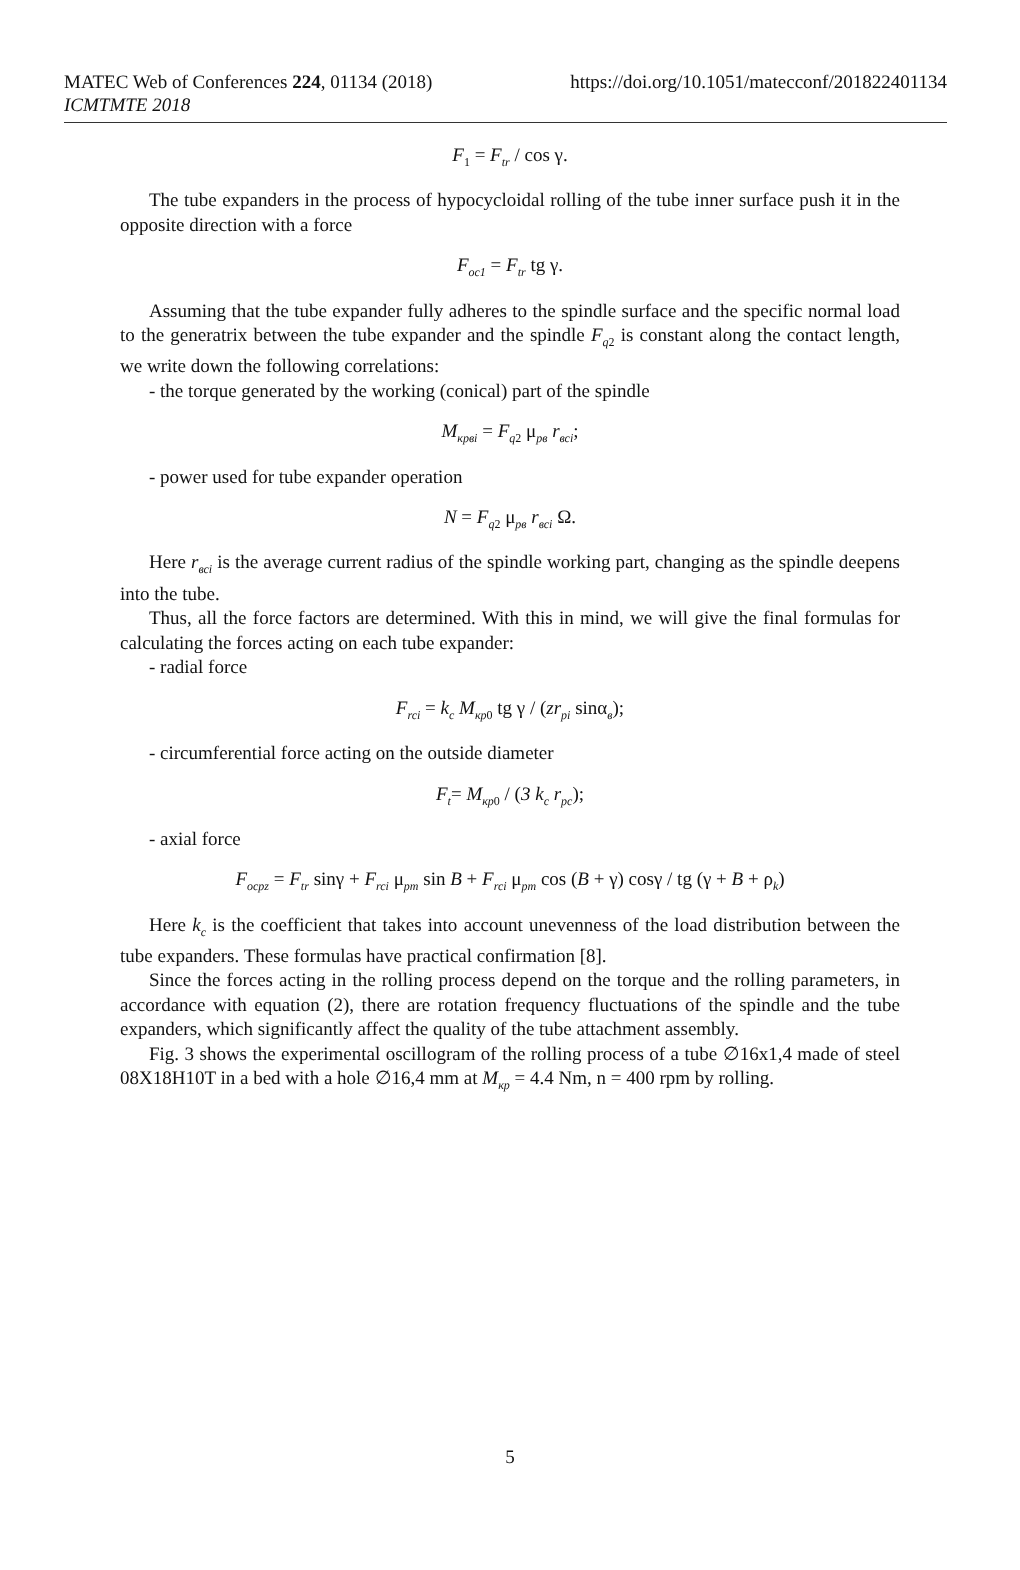MATEC Web of Conferences 224, 01134 (2018)
ICMTMTE 2018
https://doi.org/10.1051/matecconf/201822401134
F<sub>1</sub> = F<sub>tr</sub> / cos γ.
The tube expanders in the process of hypocycloidal rolling of the tube inner surface push it in the opposite direction with a force
F<sub>oc1</sub> = F<sub>tr</sub> tg γ.
Assuming that the tube expander fully adheres to the spindle surface and the specific normal load to the generatrix between the tube expander and the spindle F<sub>q</sub><sub>2</sub> is constant along the contact length, we write down the following correlations:
- the torque generated by the working (conical) part of the spindle
M<sub>крвi</sub> = F<sub>q</sub><sub>2</sub> μ<sub>рв</sub> r<sub>всi</sub>;
- power used for tube expander operation
N = F<sub>q</sub><sub>2</sub> μ<sub>рв</sub> r<sub>всi</sub> Ω.
Here r<sub>всi</sub> is the average current radius of the spindle working part, changing as the spindle deepens into the tube.
Thus, all the force factors are determined. With this in mind, we will give the final formulas for calculating the forces acting on each tube expander:
- radial force
F<sub>rci</sub> = k<sub>c</sub> M<sub>кр</sub><sub>0</sub> tg γ / (zr<sub>pi</sub> sinα<sub>в</sub>);
- circumferential force acting on the outside diameter
F<sub>t</sub>= M<sub>кр</sub><sub>0</sub> / (3 k<sub>c</sub> r<sub>pc</sub>);
- axial force
F<sub>ocpz</sub> = F<sub>tr</sub> sinγ + F<sub>rci</sub> μ<sub>pm</sub> sin B + F<sub>rci</sub> μ<sub>pm</sub> cos (B + γ) cosγ / tg (γ + B + ρ<sub>k</sub>)
Here k<sub>c</sub> is the coefficient that takes into account unevenness of the load distribution between the tube expanders. These formulas have practical confirmation [8].
Since the forces acting in the rolling process depend on the torque and the rolling parameters, in accordance with equation (2), there are rotation frequency fluctuations of the spindle and the tube expanders, which significantly affect the quality of the tube attachment assembly.
Fig. 3 shows the experimental oscillogram of the rolling process of a tube ∅16x1,4 made of steel 08X18H10T in a bed with a hole ∅16,4 mm at M<sub>кр</sub> = 4.4 Nm, n = 400 rpm by rolling.
5